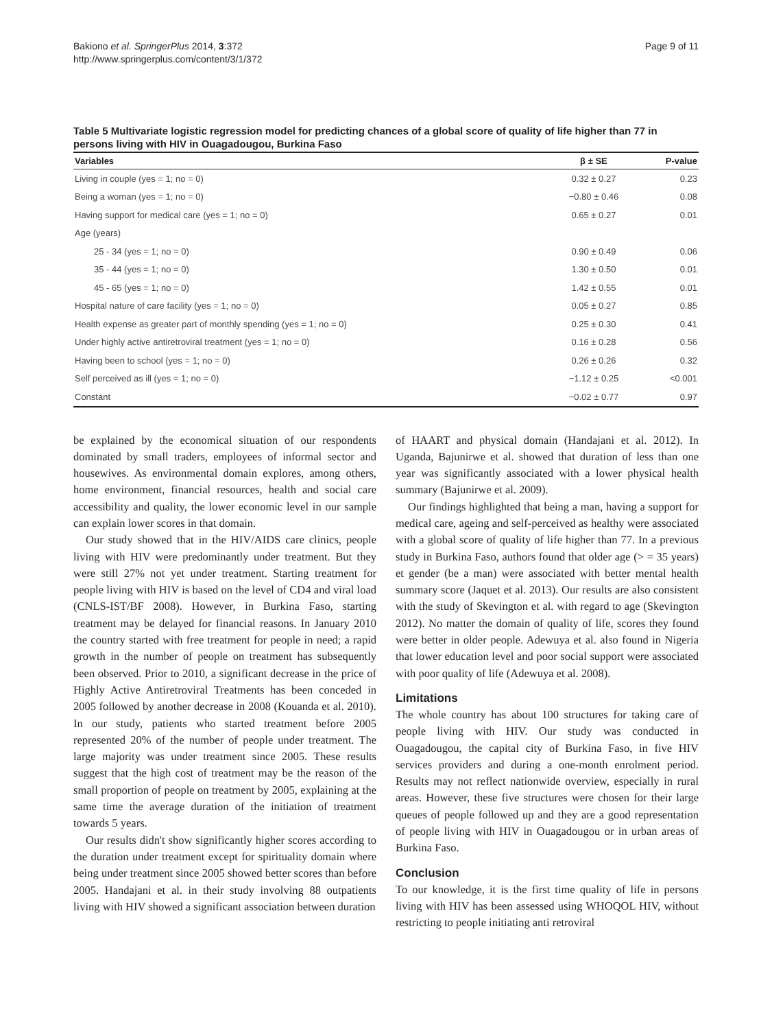Bakiono et al. SpringerPlus 2014, 3:372
http://www.springerplus.com/content/3/1/372
Page 9 of 11
Table 5 Multivariate logistic regression model for predicting chances of a global score of quality of life higher than 77 in persons living with HIV in Ouagadougou, Burkina Faso
| Variables | β ± SE | P-value |
| --- | --- | --- |
| Living in couple (yes = 1; no = 0) | 0.32 ± 0.27 | 0.23 |
| Being a woman (yes = 1; no = 0) | −0.80 ± 0.46 | 0.08 |
| Having support for medical care (yes = 1; no = 0) | 0.65 ± 0.27 | 0.01 |
| Age (years) | | |
| 25 - 34 (yes = 1; no = 0) | 0.90 ± 0.49 | 0.06 |
| 35 - 44 (yes = 1; no = 0) | 1.30 ± 0.50 | 0.01 |
| 45 - 65 (yes = 1; no = 0) | 1.42 ± 0.55 | 0.01 |
| Hospital nature of care facility (yes = 1; no = 0) | 0.05 ± 0.27 | 0.85 |
| Health expense as greater part of monthly spending (yes = 1; no = 0) | 0.25 ± 0.30 | 0.41 |
| Under highly active antiretroviral treatment (yes = 1; no = 0) | 0.16 ± 0.28 | 0.56 |
| Having been to school (yes = 1; no = 0) | 0.26 ± 0.26 | 0.32 |
| Self perceived as ill (yes = 1; no = 0) | −1.12 ± 0.25 | <0.001 |
| Constant | −0.02 ± 0.77 | 0.97 |
be explained by the economical situation of our respondents dominated by small traders, employees of informal sector and housewives. As environmental domain explores, among others, home environment, financial resources, health and social care accessibility and quality, the lower economic level in our sample can explain lower scores in that domain.
Our study showed that in the HIV/AIDS care clinics, people living with HIV were predominantly under treatment. But they were still 27% not yet under treatment. Starting treatment for people living with HIV is based on the level of CD4 and viral load (CNLS-IST/BF 2008). However, in Burkina Faso, starting treatment may be delayed for financial reasons. In January 2010 the country started with free treatment for people in need; a rapid growth in the number of people on treatment has subsequently been observed. Prior to 2010, a significant decrease in the price of Highly Active Antiretroviral Treatments has been conceded in 2005 followed by another decrease in 2008 (Kouanda et al. 2010). In our study, patients who started treatment before 2005 represented 20% of the number of people under treatment. The large majority was under treatment since 2005. These results suggest that the high cost of treatment may be the reason of the small proportion of people on treatment by 2005, explaining at the same time the average duration of the initiation of treatment towards 5 years.
Our results didn't show significantly higher scores according to the duration under treatment except for spirituality domain where being under treatment since 2005 showed better scores than before 2005. Handajani et al. in their study involving 88 outpatients living with HIV showed a significant association between duration
of HAART and physical domain (Handajani et al. 2012). In Uganda, Bajunirwe et al. showed that duration of less than one year was significantly associated with a lower physical health summary (Bajunirwe et al. 2009).
Our findings highlighted that being a man, having a support for medical care, ageing and self-perceived as healthy were associated with a global score of quality of life higher than 77. In a previous study in Burkina Faso, authors found that older age (> = 35 years) et gender (be a man) were associated with better mental health summary score (Jaquet et al. 2013). Our results are also consistent with the study of Skevington et al. with regard to age (Skevington 2012). No matter the domain of quality of life, scores they found were better in older people. Adewuya et al. also found in Nigeria that lower education level and poor social support were associated with poor quality of life (Adewuya et al. 2008).
Limitations
The whole country has about 100 structures for taking care of people living with HIV. Our study was conducted in Ouagadougou, the capital city of Burkina Faso, in five HIV services providers and during a one-month enrolment period. Results may not reflect nationwide overview, especially in rural areas. However, these five structures were chosen for their large queues of people followed up and they are a good representation of people living with HIV in Ouagadougou or in urban areas of Burkina Faso.
Conclusion
To our knowledge, it is the first time quality of life in persons living with HIV has been assessed using WHOQOL HIV, without restricting to people initiating anti retroviral